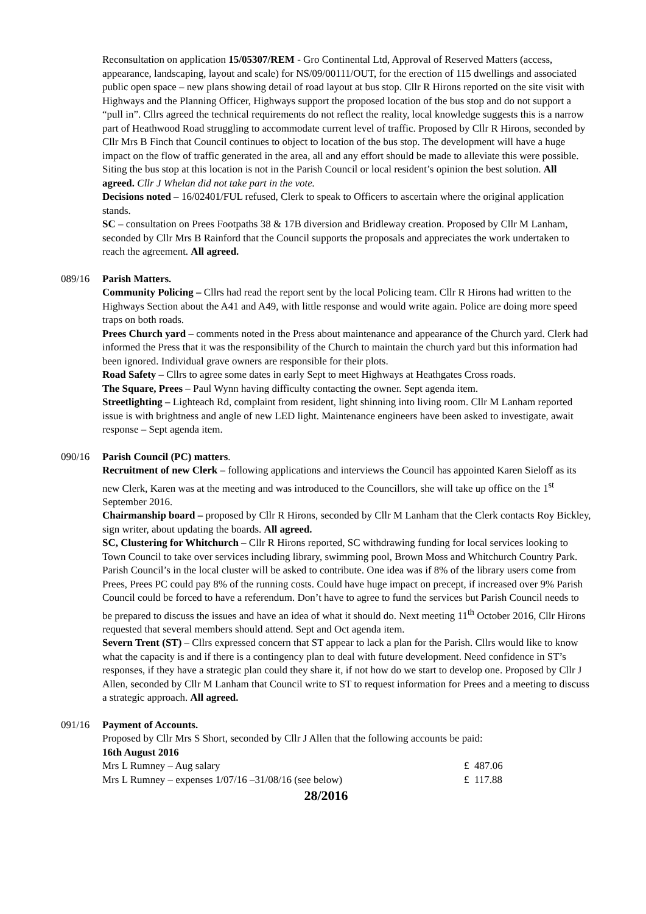Reconsultation on application 15/05307/REM - Gro Continental Ltd, Approval of Reserved Matters (access, appearance, landscaping, layout and scale) for NS/09/00111/OUT, for the erection of 115 dwellings and associated public open space – new plans showing detail of road layout at bus stop. Cllr R Hirons reported on the site visit with Highways and the Planning Officer, Highways support the proposed location of the bus stop and do not support a “pull in”. Cllrs agreed the technical requirements do not reflect the reality, local knowledge suggests this is a narrow part of Heathwood Road struggling to accommodate current level of traffic. Proposed by Cllr R Hirons, seconded by Cllr Mrs B Finch that Council continues to object to location of the bus stop. The development will have a huge impact on the flow of traffic generated in the area, all and any effort should be made to alleviate this were possible. Siting the bus stop at this location is not in the Parish Council or local resident’s opinion the best solution. All agreed. Cllr J Whelan did not take part in the vote.
Decisions noted – 16/02401/FUL refused, Clerk to speak to Officers to ascertain where the original application stands.
SC – consultation on Prees Footpaths 38 & 17B diversion and Bridleway creation. Proposed by Cllr M Lanham, seconded by Cllr Mrs B Rainford that the Council supports the proposals and appreciates the work undertaken to reach the agreement. All agreed.
089/16 Parish Matters.
Community Policing – Cllrs had read the report sent by the local Policing team. Cllr R Hirons had written to the Highways Section about the A41 and A49, with little response and would write again. Police are doing more speed traps on both roads.
Prees Church yard – comments noted in the Press about maintenance and appearance of the Church yard. Clerk had informed the Press that it was the responsibility of the Church to maintain the church yard but this information had been ignored. Individual grave owners are responsible for their plots.
Road Safety – Cllrs to agree some dates in early Sept to meet Highways at Heathgates Cross roads.
The Square, Prees – Paul Wynn having difficulty contacting the owner. Sept agenda item.
Streetlighting – Lighteach Rd, complaint from resident, light shinning into living room. Cllr M Lanham reported issue is with brightness and angle of new LED light. Maintenance engineers have been asked to investigate, await response – Sept agenda item.
090/16 Parish Council (PC) matters.
Recruitment of new Clerk – following applications and interviews the Council has appointed Karen Sieloff as its new Clerk, Karen was at the meeting and was introduced to the Councillors, she will take up office on the 1<sup>st</sup> September 2016.
Chairmanship board – proposed by Cllr R Hirons, seconded by Cllr M Lanham that the Clerk contacts Roy Bickley, sign writer, about updating the boards. All agreed.
SC, Clustering for Whitchurch – Cllr R Hirons reported, SC withdrawing funding for local services looking to Town Council to take over services including library, swimming pool, Brown Moss and Whitchurch Country Park. Parish Council’s in the local cluster will be asked to contribute. One idea was if 8% of the library users come from Prees, Prees PC could pay 8% of the running costs. Could have huge impact on precept, if increased over 9% Parish Council could be forced to have a referendum. Don’t have to agree to fund the services but Parish Council needs to be prepared to discuss the issues and have an idea of what it should do. Next meeting 11<sup>th</sup> October 2016, Cllr Hirons requested that several members should attend. Sept and Oct agenda item.
Severn Trent (ST) – Cllrs expressed concern that ST appear to lack a plan for the Parish. Cllrs would like to know what the capacity is and if there is a contingency plan to deal with future development. Need confidence in ST’s responses, if they have a strategic plan could they share it, if not how do we start to develop one. Proposed by Cllr J Allen, seconded by Cllr M Lanham that Council write to ST to request information for Prees and a meeting to discuss a strategic approach. All agreed.
091/16 Payment of Accounts.
Proposed by Cllr Mrs S Short, seconded by Cllr J Allen that the following accounts be paid:
16th August 2016
| Mrs L Rumney – Aug salary | £ 487.06 |
| Mrs L Rumney – expenses 1/07/16 –31/08/16 (see below) | £ 117.88 |
28/2016